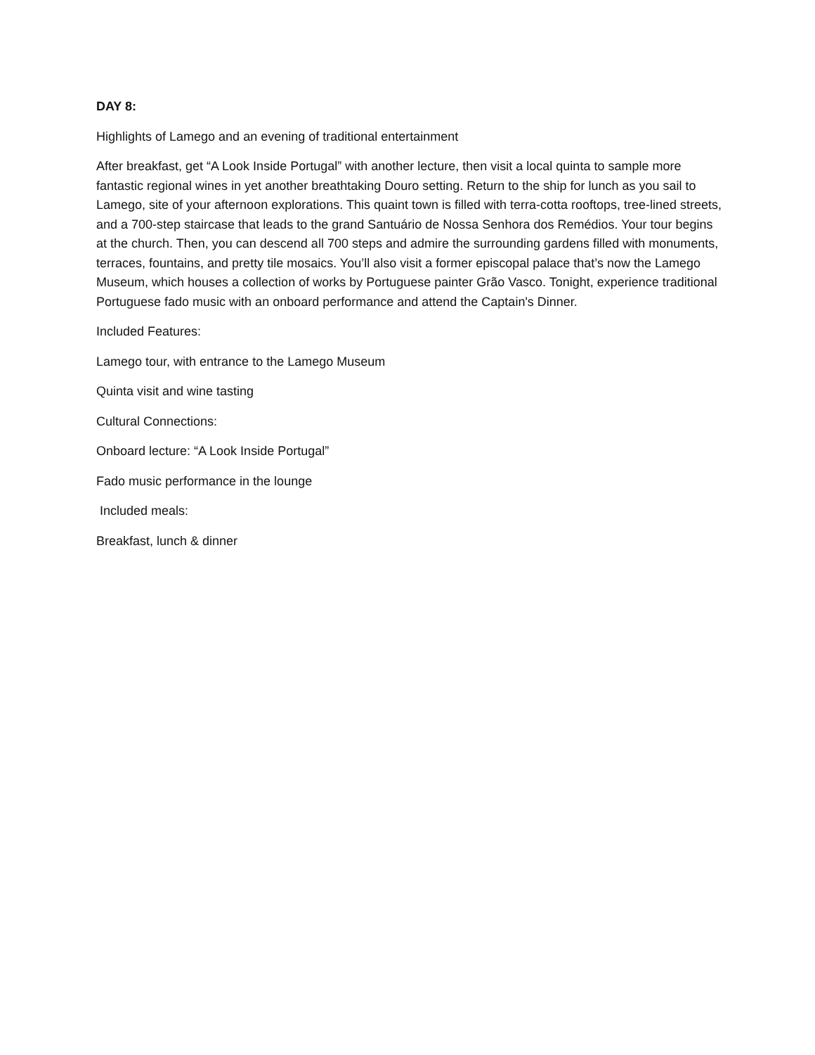DAY 8:
Highlights of Lamego and an evening of traditional entertainment
After breakfast, get “A Look Inside Portugal” with another lecture, then visit a local quinta to sample more fantastic regional wines in yet another breathtaking Douro setting. Return to the ship for lunch as you sail to Lamego, site of your afternoon explorations. This quaint town is filled with terra-cotta rooftops, tree-lined streets, and a 700-step staircase that leads to the grand Santuário de Nossa Senhora dos Remédios. Your tour begins at the church. Then, you can descend all 700 steps and admire the surrounding gardens filled with monuments, terraces, fountains, and pretty tile mosaics. You’ll also visit a former episcopal palace that’s now the Lamego Museum, which houses a collection of works by Portuguese painter Grão Vasco. Tonight, experience traditional Portuguese fado music with an onboard performance and attend the Captain's Dinner.
Included Features:
Lamego tour, with entrance to the Lamego Museum
Quinta visit and wine tasting
Cultural Connections:
Onboard lecture: “A Look Inside Portugal”
Fado music performance in the lounge
Included meals:
Breakfast, lunch & dinner